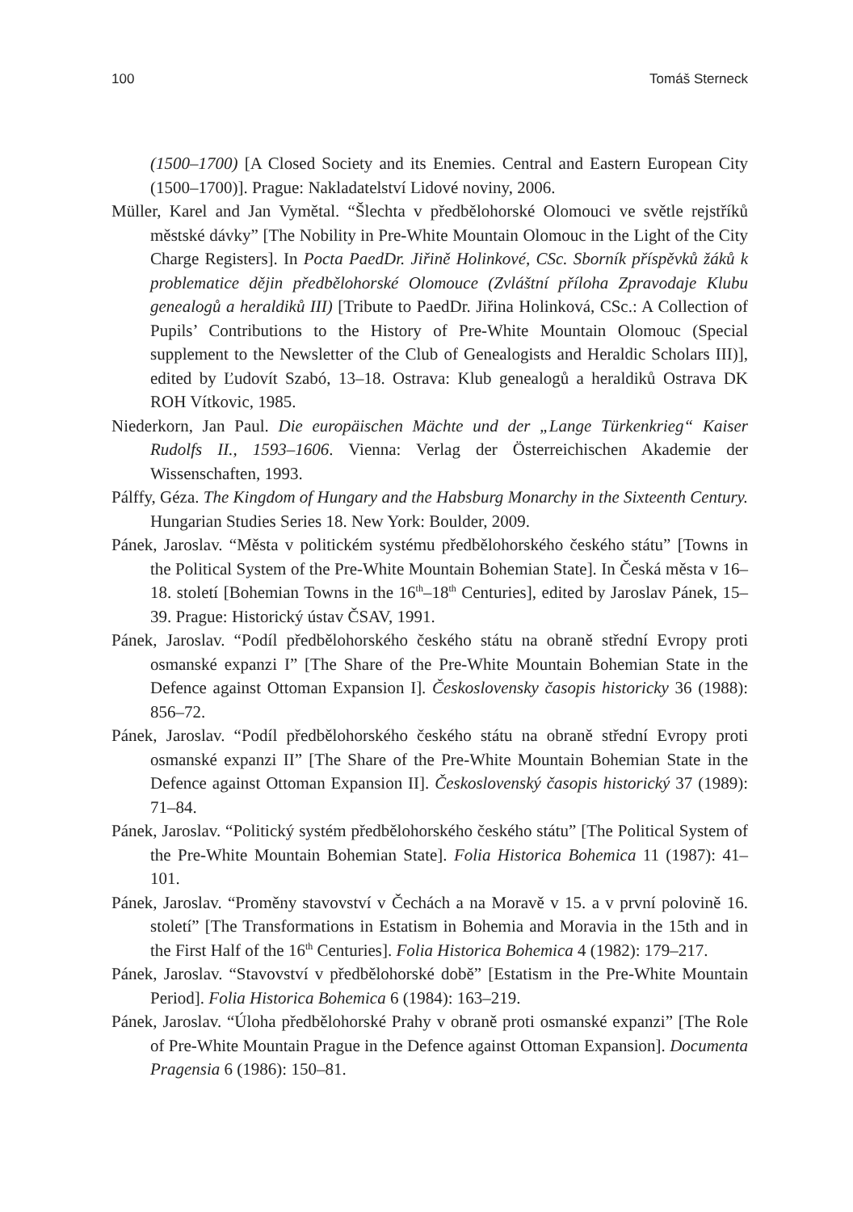100 Tomáš Sterneck
(1500–1700) [A Closed Society and its Enemies. Central and Eastern European City (1500–1700)]. Prague: Nakladatelství Lidové noviny, 2006.
Müller, Karel and Jan Vymětal. “Šlechta v předbělohorské Olomouci ve světle rejstříků městské dávky” [The Nobility in Pre-White Mountain Olomouc in the Light of the City Charge Registers]. In Pocta PaedDr. Jiřině Holinkové, CSc. Sborník příspěvků žáků k problematice dějin předbělohorské Olomouce (Zvláštní příloha Zpravodaje Klubu genealogů a heraldiků III) [Tribute to PaedDr. Jiřina Holinková, CSc.: A Collection of Pupils’ Contributions to the History of Pre-White Mountain Olomouc (Special supplement to the Newsletter of the Club of Genealogists and Heraldic Scholars III)], edited by Ľudovít Szabó, 13–18. Ostrava: Klub genealogů a heraldiků Ostrava DK ROH Vítkovic, 1985.
Niederkorn, Jan Paul. Die europäischen Mächte und der „Lange Türkenkrieg“ Kaiser Rudolfs II., 1593–1606. Vienna: Verlag der Österreichischen Akademie der Wissenschaften, 1993.
Pálffy, Géza. The Kingdom of Hungary and the Habsburg Monarchy in the Sixteenth Century. Hungarian Studies Series 18. New York: Boulder, 2009.
Pánek, Jaroslav. “Města v politickém systému předbělohorského českého státu” [Towns in the Political System of the Pre-White Mountain Bohemian State]. In Česká města v 16–18. století [Bohemian Towns in the 16<sup>th</sup>–18<sup>th</sup> Centuries], edited by Jaroslav Pánek, 15–39. Prague: Historický ústav ČSAV, 1991.
Pánek, Jaroslav. “Podíl předbělohorského českého státu na obraně střední Evropy proti osmanské expanzi I” [The Share of the Pre-White Mountain Bohemian State in the Defence against Ottoman Expansion I]. Československy časopis historicky 36 (1988): 856–72.
Pánek, Jaroslav. “Podíl předbělohorského českého státu na obraně střední Evropy proti osmanské expanzi II” [The Share of the Pre-White Mountain Bohemian State in the Defence against Ottoman Expansion II]. Československý časopis historický 37 (1989): 71–84.
Pánek, Jaroslav. “Politický systém předbělohorského českého státu” [The Political System of the Pre-White Mountain Bohemian State]. Folia Historica Bohemica 11 (1987): 41–101.
Pánek, Jaroslav. “Proměny stavovství v Čechách a na Moravě v 15. a v první polovině 16. století” [The Transformations in Estatism in Bohemia and Moravia in the 15th and in the First Half of the 16<sup>th</sup> Centuries]. Folia Historica Bohemica 4 (1982): 179–217.
Pánek, Jaroslav. “Stavovství v předbělohorské době” [Estatism in the Pre-White Mountain Period]. Folia Historica Bohemica 6 (1984): 163–219.
Pánek, Jaroslav. “Úloha předbělohorské Prahy v obraně proti osmanské expanzi” [The Role of Pre-White Mountain Prague in the Defence against Ottoman Expansion]. Documenta Pragensia 6 (1986): 150–81.